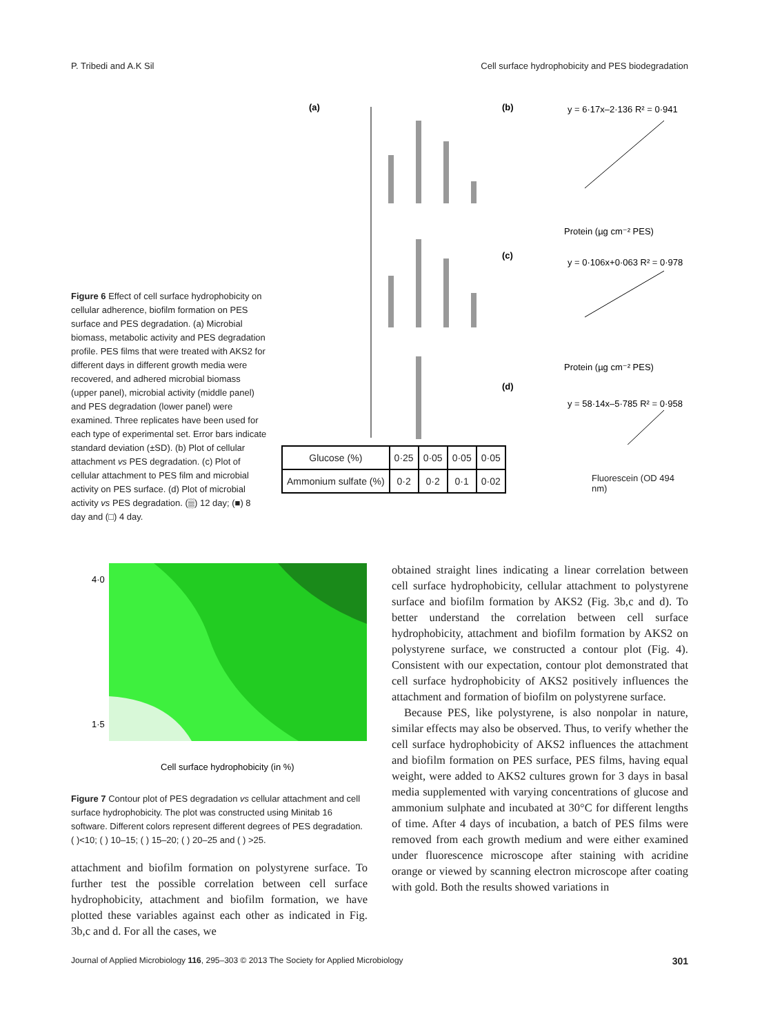P. Tribedi and A.K Sil Cell surface hydrophobicity and PES biodegradation
Figure 6 Effect of cell surface hydrophobicity on cellular adherence, biofilm formation on PES surface and PES degradation. (a) Microbial biomass, metabolic activity and PES degradation profile. PES films that were treated with AKS2 for different days in different growth media were recovered, and adhered microbial biomass (upper panel), microbial activity (middle panel) and PES degradation (lower panel) were examined. Three replicates have been used for each type of experimental set. Error bars indicate standard deviation (±SD). (b) Plot of cellular attachment vs PES degradation. (c) Plot of cellular attachment to PES film and microbial activity on PES surface. (d) Plot of microbial activity vs PES degradation. (▒) 12 day; (■) 8 day and (□) 4 day.
(a)
(b)
(c)
(d)
y = 6·17x–2·136 R² = 0·941
y = 0·106x+0·063 R² = 0·978
y = 58·14x–5·785 R² = 0·958
Protein (µg cm⁻² PES)
Protein (µg cm⁻² PES)
| Glucose (%) | 0·25 | 0·05 | 0·05 | 0·05 |
| Ammonium sulfate (%) | 0·2 | 0·2 | 0·1 | 0·02 |
Fluorescein (OD 494 nm)
4·0
1·5
Cell surface hydrophobicity (in %)
Figure 7 Contour plot of PES degradation vs cellular attachment and cell surface hydrophobicity. The plot was constructed using Minitab 16 software. Different colors represent different degrees of PES degradation. ( )<10; ( ) 10–15; ( ) 15–20; ( ) 20–25 and ( ) >25.
attachment and biofilm formation on polystyrene surface. To further test the possible correlation between cell surface hydrophobicity, attachment and biofilm formation, we have plotted these variables against each other as indicated in Fig. 3b,c and d. For all the cases, we
obtained straight lines indicating a linear correlation between cell surface hydrophobicity, cellular attachment to polystyrene surface and biofilm formation by AKS2 (Fig. 3b,c and d). To better understand the correlation between cell surface hydrophobicity, attachment and biofilm formation by AKS2 on polystyrene surface, we constructed a contour plot (Fig. 4). Consistent with our expectation, contour plot demonstrated that cell surface hydrophobicity of AKS2 positively influences the attachment and formation of biofilm on polystyrene surface.
Because PES, like polystyrene, is also nonpolar in nature, similar effects may also be observed. Thus, to verify whether the cell surface hydrophobicity of AKS2 influences the attachment and biofilm formation on PES surface, PES films, having equal weight, were added to AKS2 cultures grown for 3 days in basal media supplemented with varying concentrations of glucose and ammonium sulphate and incubated at 30°C for different lengths of time. After 4 days of incubation, a batch of PES films were removed from each growth medium and were either examined under fluorescence microscope after staining with acridine orange or viewed by scanning electron microscope after coating with gold. Both the results showed variations in
Journal of Applied Microbiology 116, 295–303 © 2013 The Society for Applied Microbiology 301